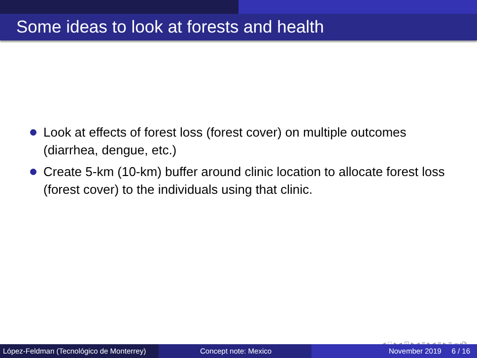Some ideas to look at forests and health
Look at effects of forest loss (forest cover) on multiple outcomes (diarrhea, dengue, etc.)
Create 5-km (10-km) buffer around clinic location to allocate forest loss (forest cover) to the individuals using that clinic.
◂ □ ▸ ◂ ⊡ ▸ ◂ ≡ ▸ ◂ ≡ ▸ ≡ ∽ۅ⟳
López-Feldman (Tecnológico de Monterrey)
Concept note: Mexico November 2019 6 / 16